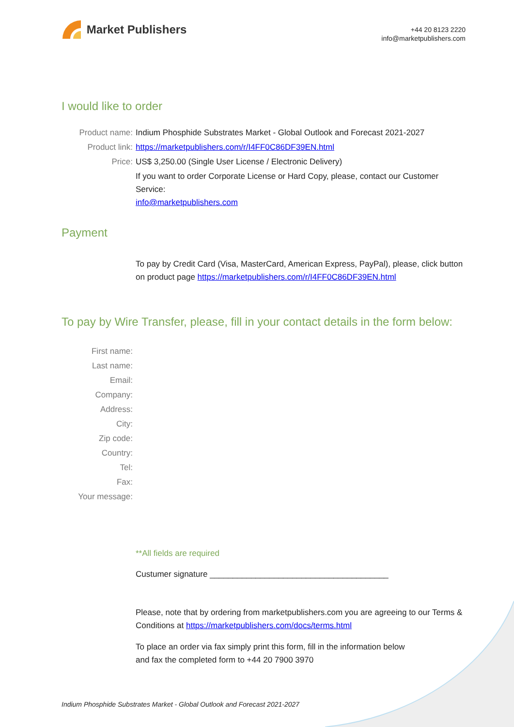Market Publishers
+44 20 8123 2220
info@marketpublishers.com
I would like to order
Product name: Indium Phosphide Substrates Market - Global Outlook and Forecast 2021-2027
Product link: https://marketpublishers.com/r/I4FF0C86DF39EN.html
Price: US$ 3,250.00 (Single User License / Electronic Delivery)
If you want to order Corporate License or Hard Copy, please, contact our Customer Service:
info@marketpublishers.com
Payment
To pay by Credit Card (Visa, MasterCard, American Express, PayPal), please, click button on product page https://marketpublishers.com/r/I4FF0C86DF39EN.html
To pay by Wire Transfer, please, fill in your contact details in the form below:
First name:
Last name:
Email:
Company:
Address:
City:
Zip code:
Country:
Tel:
Fax:
Your message:
**All fields are required
Custumer signature _______________________________________
Please, note that by ordering from marketpublishers.com you are agreeing to our Terms & Conditions at https://marketpublishers.com/docs/terms.html
To place an order via fax simply print this form, fill in the information below
and fax the completed form to +44 20 7900 3970
Indium Phosphide Substrates Market - Global Outlook and Forecast 2021-2027